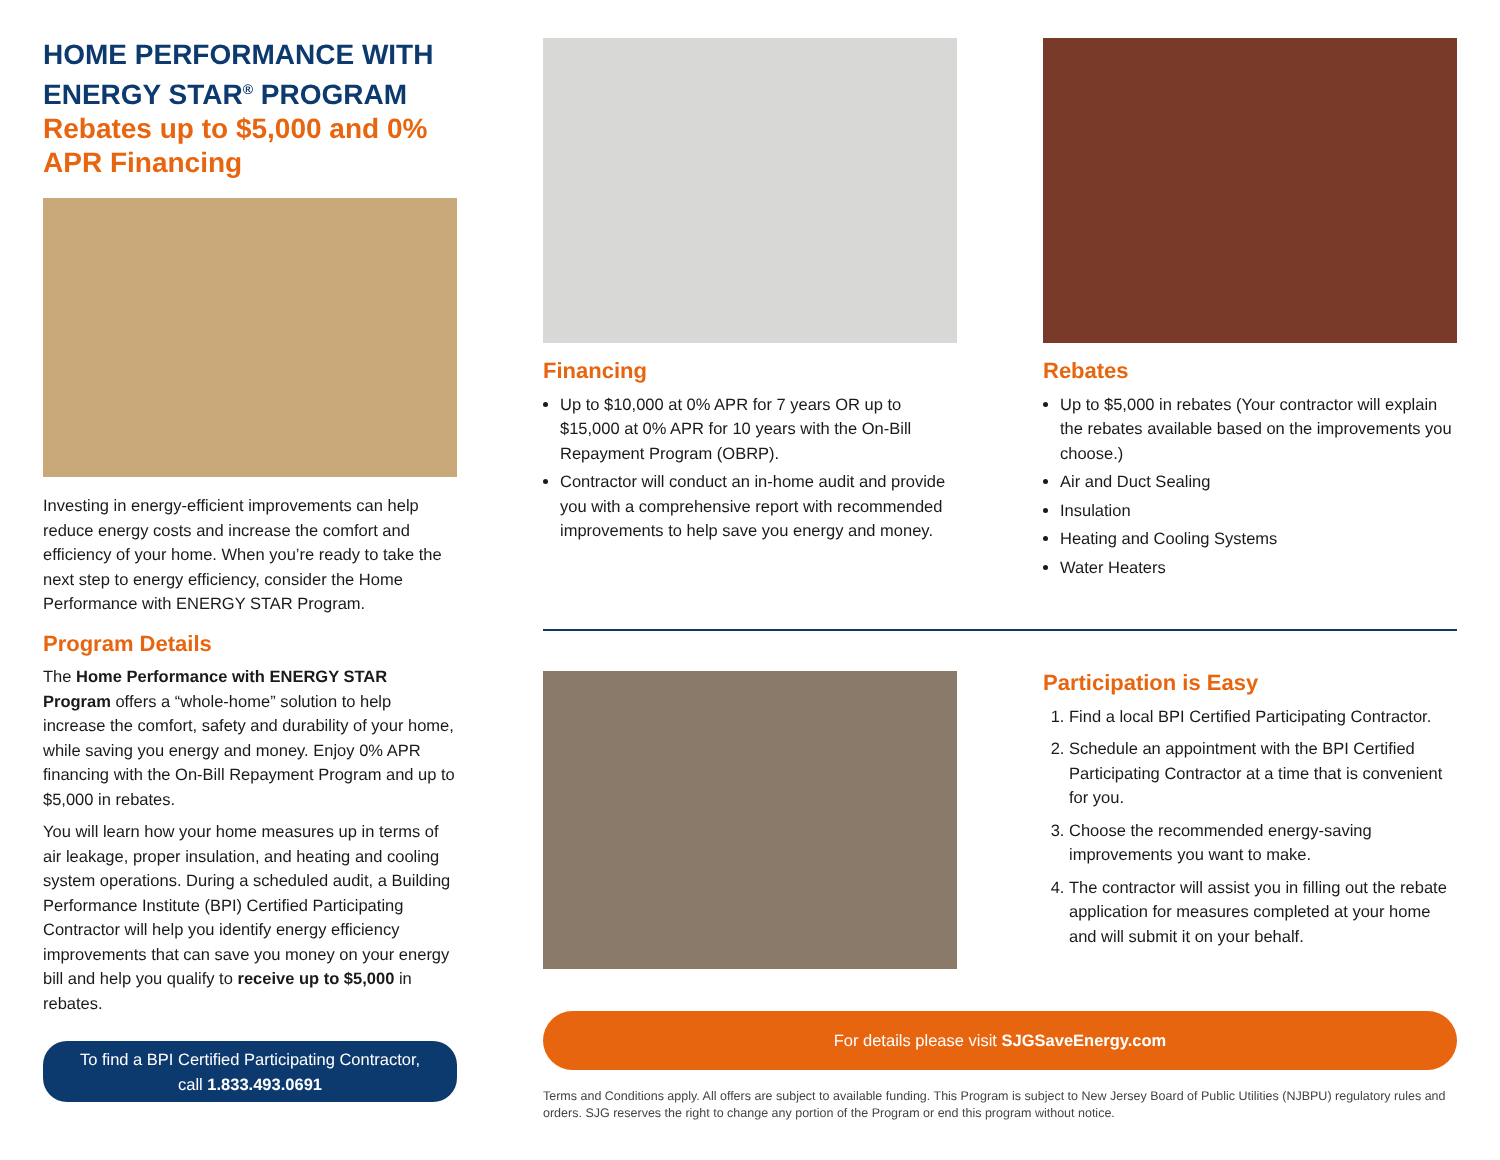HOME PERFORMANCE WITH ENERGY STAR<sup>®</sup> PROGRAM
Rebates up to $5,000 and 0% APR Financing
Investing in energy-efficient improvements can help reduce energy costs and increase the comfort and efficiency of your home. When you’re ready to take the next step to energy efficiency, consider the Home Performance with ENERGY STAR Program.
Program Details
The Home Performance with ENERGY STAR Program offers a “whole-home” solution to help increase the comfort, safety and durability of your home, while saving you energy and money. Enjoy 0% APR financing with the On-Bill Repayment Program and up to $5,000 in rebates.
You will learn how your home measures up in terms of air leakage, proper insulation, and heating and cooling system operations. During a scheduled audit, a Building Performance Institute (BPI) Certified Participating Contractor will help you identify energy efficiency improvements that can save you money on your energy bill and help you qualify to receive up to $5,000 in rebates.
To find a BPI Certified Participating Contractor,
call 1.833.493.0691
Financing
Up to $10,000 at 0% APR for 7 years OR up to $15,000 at 0% APR for 10 years with the On-Bill Repayment Program (OBRP).
Contractor will conduct an in-home audit and provide you with a comprehensive report with recommended improvements to help save you energy and money.
Rebates
Up to $5,000 in rebates (Your contractor will explain the rebates available based on the improvements you choose.)
Air and Duct Sealing
Insulation
Heating and Cooling Systems
Water Heaters
Participation is Easy
1. Find a local BPI Certified Participating Contractor.
2. Schedule an appointment with the BPI Certified Participating Contractor at a time that is convenient for you.
3. Choose the recommended energy-saving improvements you want to make.
4. The contractor will assist you in filling out the rebate application for measures completed at your home and will submit it on your behalf.
For details please visit SJGSaveEnergy.com
Terms and Conditions apply. All offers are subject to available funding. This Program is subject to New Jersey Board of Public Utilities (NJBPU) regulatory rules and orders. SJG reserves the right to change any portion of the Program or end this program without notice.